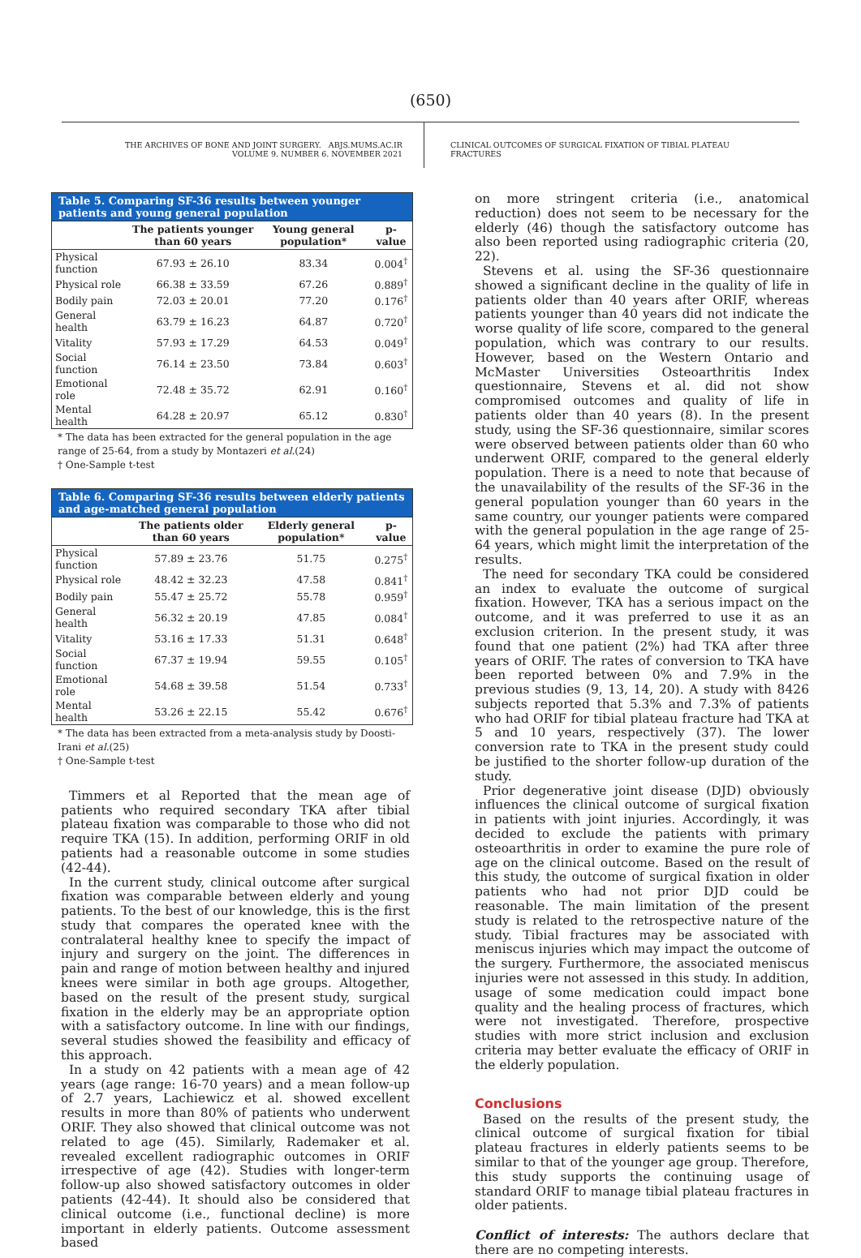(650)
THE ARCHIVES OF BONE AND JOINT SURGERY. ABJS.MUMS.AC.IR
VOLUME 9. NUMBER 6. NOVEMBER 2021
CLINICAL OUTCOMES OF SURGICAL FIXATION OF TIBIAL PLATEAU FRACTURES
Table 5. Comparing SF-36 results between younger patients and young general population
| | The patients younger than 60 years | Young general population* | p-value |
| --- | --- | --- | --- |
| Physical function | 67.93 ± 26.10 | 83.34 | 0.004<sup>†</sup> |
| Physical role | 66.38 ± 33.59 | 67.26 | 0.889<sup>†</sup> |
| Bodily pain | 72.03 ± 20.01 | 77.20 | 0.176<sup>†</sup> |
| General health | 63.79 ± 16.23 | 64.87 | 0.720<sup>†</sup> |
| Vitality | 57.93 ± 17.29 | 64.53 | 0.049<sup>†</sup> |
| Social function | 76.14 ± 23.50 | 73.84 | 0.603<sup>†</sup> |
| Emotional role | 72.48 ± 35.72 | 62.91 | 0.160<sup>†</sup> |
| Mental health | 64.28 ± 20.97 | 65.12 | 0.830<sup>†</sup> |
* The data has been extracted for the general population in the age range of 25-64, from a study by Montazeri et al.(24)
† One-Sample t-test
Table 6. Comparing SF-36 results between elderly patients and age-matched general population
| | The patients older than 60 years | Elderly general population* | p-value |
| --- | --- | --- | --- |
| Physical function | 57.89 ± 23.76 | 51.75 | 0.275<sup>†</sup> |
| Physical role | 48.42 ± 32.23 | 47.58 | 0.841<sup>†</sup> |
| Bodily pain | 55.47 ± 25.72 | 55.78 | 0.959<sup>†</sup> |
| General health | 56.32 ± 20.19 | 47.85 | 0.084<sup>†</sup> |
| Vitality | 53.16 ± 17.33 | 51.31 | 0.648<sup>†</sup> |
| Social function | 67.37 ± 19.94 | 59.55 | 0.105<sup>†</sup> |
| Emotional role | 54.68 ± 39.58 | 51.54 | 0.733<sup>†</sup> |
| Mental health | 53.26 ± 22.15 | 55.42 | 0.676<sup>†</sup> |
* The data has been extracted from a meta-analysis study by Doosti-Irani et al.(25)
† One-Sample t-test
Timmers et al Reported that the mean age of patients who required secondary TKA after tibial plateau fixation was comparable to those who did not require TKA (15). In addition, performing ORIF in old patients had a reasonable outcome in some studies (42-44).
In the current study, clinical outcome after surgical fixation was comparable between elderly and young patients. To the best of our knowledge, this is the first study that compares the operated knee with the contralateral healthy knee to specify the impact of injury and surgery on the joint. The differences in pain and range of motion between healthy and injured knees were similar in both age groups. Altogether, based on the result of the present study, surgical fixation in the elderly may be an appropriate option with a satisfactory outcome. In line with our findings, several studies showed the feasibility and efficacy of this approach.
In a study on 42 patients with a mean age of 42 years (age range: 16-70 years) and a mean follow-up of 2.7 years, Lachiewicz et al. showed excellent results in more than 80% of patients who underwent ORIF. They also showed that clinical outcome was not related to age (45). Similarly, Rademaker et al. revealed excellent radiographic outcomes in ORIF irrespective of age (42). Studies with longer-term follow-up also showed satisfactory outcomes in older patients (42-44). It should also be considered that clinical outcome (i.e., functional decline) is more important in elderly patients. Outcome assessment based
on more stringent criteria (i.e., anatomical reduction) does not seem to be necessary for the elderly (46) though the satisfactory outcome has also been reported using radiographic criteria (20, 22).
Stevens et al. using the SF-36 questionnaire showed a significant decline in the quality of life in patients older than 40 years after ORIF, whereas patients younger than 40 years did not indicate the worse quality of life score, compared to the general population, which was contrary to our results. However, based on the Western Ontario and McMaster Universities Osteoarthritis Index questionnaire, Stevens et al. did not show compromised outcomes and quality of life in patients older than 40 years (8). In the present study, using the SF-36 questionnaire, similar scores were observed between patients older than 60 who underwent ORIF, compared to the general elderly population. There is a need to note that because of the unavailability of the results of the SF-36 in the general population younger than 60 years in the same country, our younger patients were compared with the general population in the age range of 25-64 years, which might limit the interpretation of the results.
The need for secondary TKA could be considered an index to evaluate the outcome of surgical fixation. However, TKA has a serious impact on the outcome, and it was preferred to use it as an exclusion criterion. In the present study, it was found that one patient (2%) had TKA after three years of ORIF. The rates of conversion to TKA have been reported between 0% and 7.9% in the previous studies (9, 13, 14, 20). A study with 8426 subjects reported that 5.3% and 7.3% of patients who had ORIF for tibial plateau fracture had TKA at 5 and 10 years, respectively (37). The lower conversion rate to TKA in the present study could be justified to the shorter follow-up duration of the study.
Prior degenerative joint disease (DJD) obviously influences the clinical outcome of surgical fixation in patients with joint injuries. Accordingly, it was decided to exclude the patients with primary osteoarthritis in order to examine the pure role of age on the clinical outcome. Based on the result of this study, the outcome of surgical fixation in older patients who had not prior DJD could be reasonable. The main limitation of the present study is related to the retrospective nature of the study. Tibial fractures may be associated with meniscus injuries which may impact the outcome of the surgery. Furthermore, the associated meniscus injuries were not assessed in this study. In addition, usage of some medication could impact bone quality and the healing process of fractures, which were not investigated. Therefore, prospective studies with more strict inclusion and exclusion criteria may better evaluate the efficacy of ORIF in the elderly population.
Conclusions
Based on the results of the present study, the clinical outcome of surgical fixation for tibial plateau fractures in elderly patients seems to be similar to that of the younger age group. Therefore, this study supports the continuing usage of standard ORIF to manage tibial plateau fractures in older patients.
Conflict of interests: The authors declare that there are no competing interests.